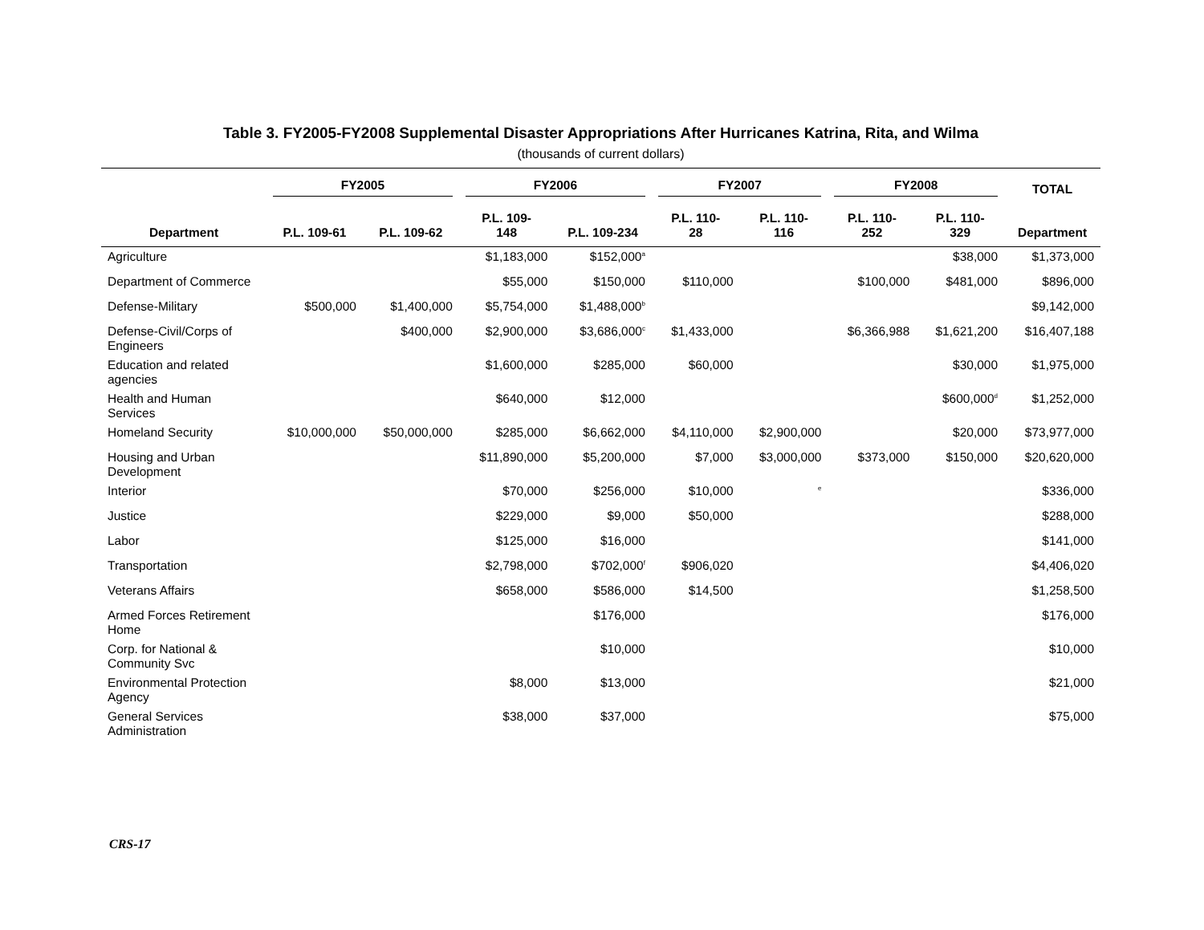Table 3. FY2005-FY2008 Supplemental Disaster Appropriations After Hurricanes Katrina, Rita, and Wilma
(thousands of current dollars)
| | FY2005 | | FY2006 | | FY2007 | | FY2008 | | TOTAL |
| --- | --- | --- | --- | --- | --- | --- | --- | --- | --- |
| Department | P.L. 109-61 | P.L. 109-62 | P.L. 109- 148 | P.L. 109-234 | P.L. 110- 28 | P.L. 110- 116 | P.L. 110- 252 | P.L. 110- 329 | Department |
| Agriculture | | | $1,183,000 | $152,000<sup>a</sup> | | | | $38,000 | $1,373,000 |
| Department of Commerce | | | $55,000 | $150,000 | $110,000 | | $100,000 | $481,000 | $896,000 |
| Defense-Military | $500,000 | $1,400,000 | $5,754,000 | $1,488,000<sup>b</sup> | | | | | $9,142,000 |
| Defense-Civil/Corps of Engineers | | $400,000 | $2,900,000 | $3,686,000<sup>c</sup> | $1,433,000 | | $6,366,988 | $1,621,200 | $16,407,188 |
| Education and related agencies | | | $1,600,000 | $285,000 | $60,000 | | | $30,000 | $1,975,000 |
| Health and Human Services | | | $640,000 | $12,000 | | | | $600,000<sup>d</sup> | $1,252,000 |
| Homeland Security | $10,000,000 | $50,000,000 | $285,000 | $6,662,000 | $4,110,000 | $2,900,000 | | $20,000 | $73,977,000 |
| Housing and Urban Development | | | $11,890,000 | $5,200,000 | $7,000 | $3,000,000 | $373,000 | $150,000 | $20,620,000 |
| Interior | | | $70,000 | $256,000 | $10,000 | <sup>e</sup> | | | $336,000 |
| Justice | | | $229,000 | $9,000 | $50,000 | | | | $288,000 |
| Labor | | | $125,000 | $16,000 | | | | | $141,000 |
| Transportation | | | $2,798,000 | $702,000<sup>f</sup> | $906,020 | | | | $4,406,020 |
| Veterans Affairs | | | $658,000 | $586,000 | $14,500 | | | | $1,258,500 |
| Armed Forces Retirement Home | | | | $176,000 | | | | | $176,000 |
| Corp. for National & Community Svc | | | | $10,000 | | | | | $10,000 |
| Environmental Protection Agency | | | $8,000 | $13,000 | | | | | $21,000 |
| General Services Administration | | | $38,000 | $37,000 | | | | | $75,000 |
CRS-17